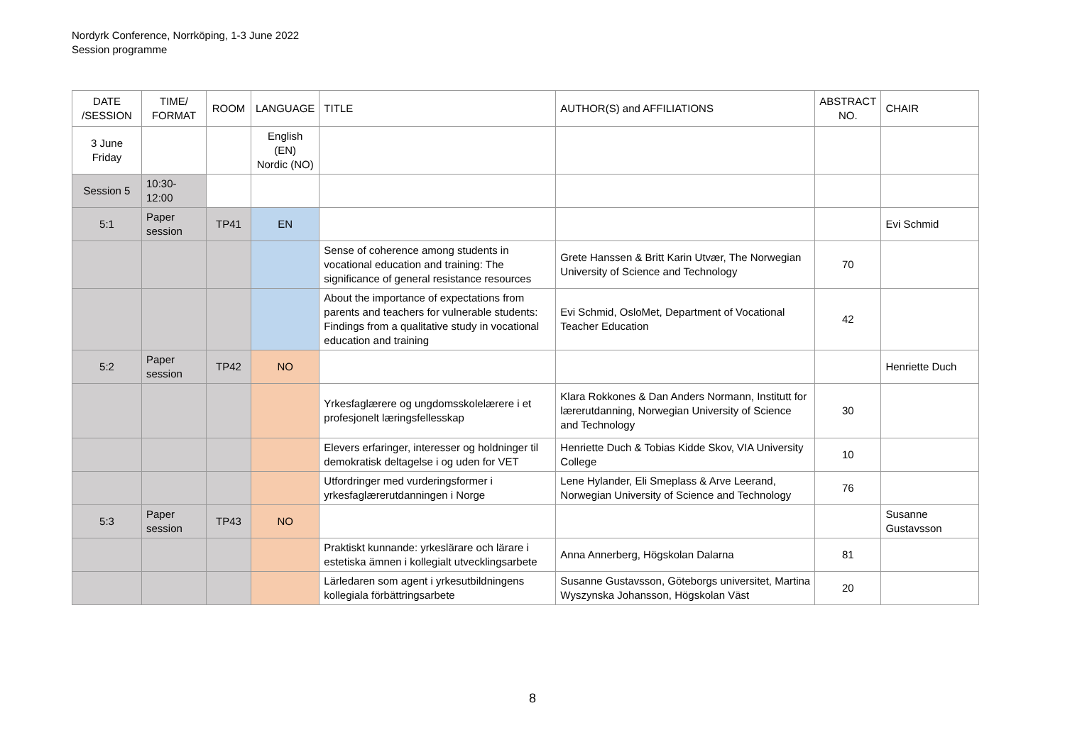Nordyrk Conference, Norrköping, 1-3 June 2022
Session programme
| DATE /SESSION | TIME/ FORMAT | ROOM | LANGUAGE | TITLE | AUTHOR(S) and AFFILIATIONS | ABSTRACT NO. | CHAIR |
| --- | --- | --- | --- | --- | --- | --- | --- |
| 3 June Friday | | | English (EN) Nordic (NO) | | | | |
| Session 5 | 10:30-12:00 | | | | | | |
| 5:1 | Paper session | TP41 | EN | | | | Evi Schmid |
| | | | | Sense of coherence among students in vocational education and training: The significance of general resistance resources | Grete Hanssen & Britt Karin Utvær, The Norwegian University of Science and Technology | 70 | |
| | | | | About the importance of expectations from parents and teachers for vulnerable students: Findings from a qualitative study in vocational education and training | Evi Schmid, OsloMet, Department of Vocational Teacher Education | 42 | |
| 5:2 | Paper session | TP42 | NO | | | | Henriette Duch |
| | | | | Yrkesfaglærere og ungdomsskolelærere i et profesjonelt læringsfellesskap | Klara Rokkones & Dan Anders Normann, Institutt for lærerutdanning, Norwegian University of Science and Technology | 30 | |
| | | | | Elevers erfaringer, interesser og holdninger til demokratisk deltagelse i og uden for VET | Henriette Duch & Tobias Kidde Skov, VIA University College | 10 | |
| | | | | Utfordringer med vurderingsformer i yrkesfaglærerutdanningen i Norge | Lene Hylander, Eli Smeplass & Arve Leerand, Norwegian University of Science and Technology | 76 | |
| 5:3 | Paper session | TP43 | NO | | | | Susanne Gustavsson |
| | | | | Praktiskt kunnande: yrkeslärare och lärare i estetiska ämnen i kollegialt utvecklingsarbete | Anna Annerberg, Högskolan Dalarna | 81 | |
| | | | | Lärledaren som agent i yrkesutbildningens kollegiala förbättringsarbete | Susanne Gustavsson, Göteborgs universitet, Martina Wyszynska Johansson, Högskolan Väst | 20 | |
8